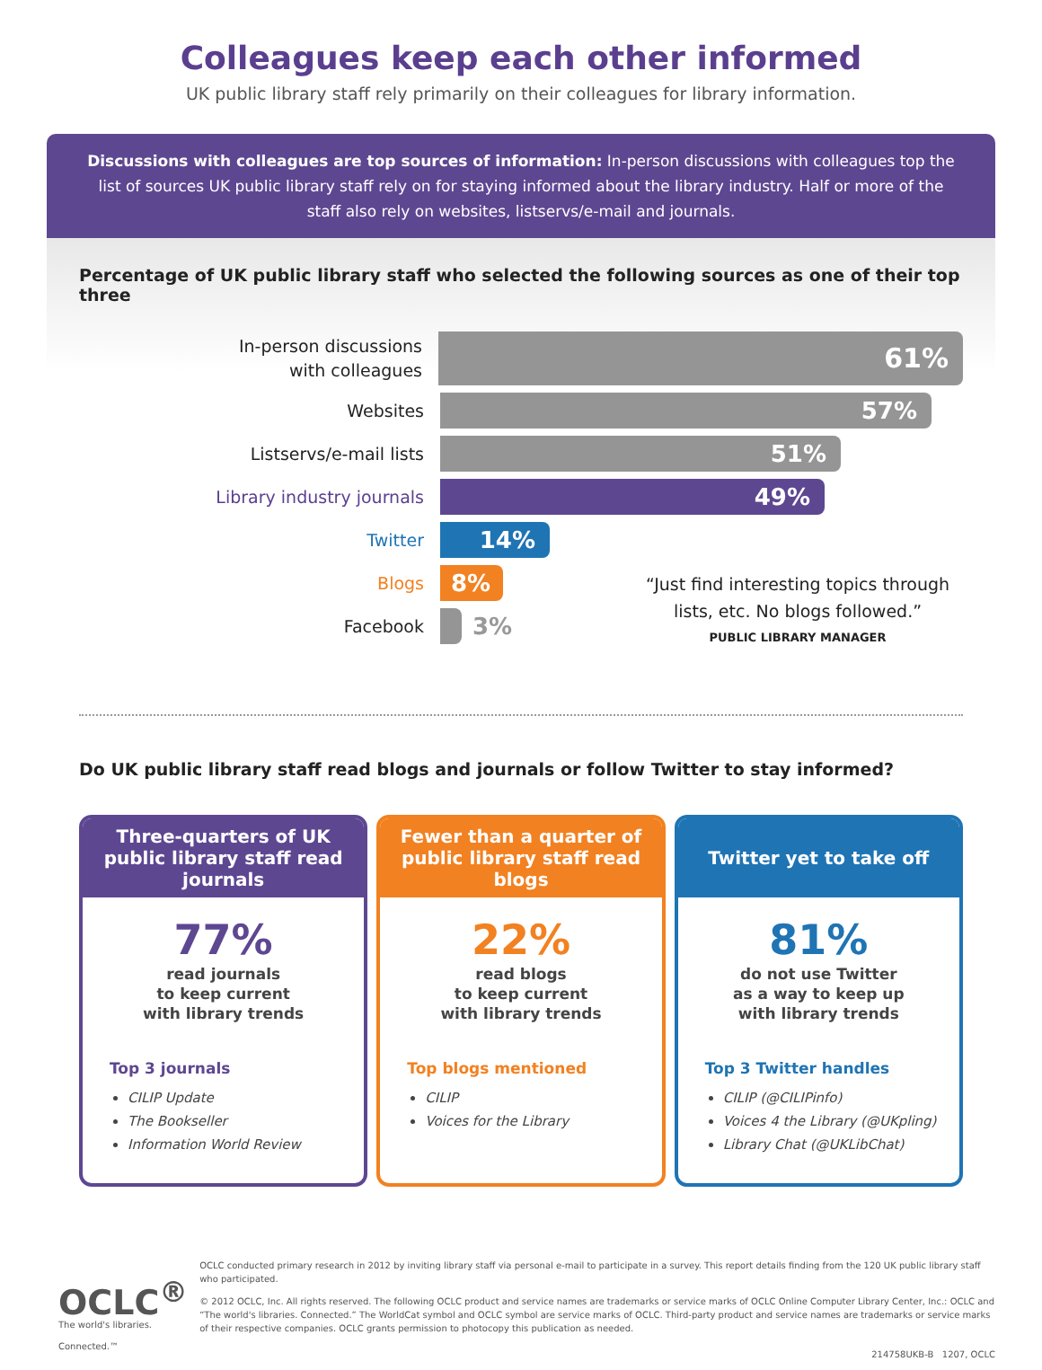Colleagues keep each other informed
UK public library staff rely primarily on their colleagues for library information.
Discussions with colleagues are top sources of information: In-person discussions with colleagues top the list of sources UK public library staff rely on for staying informed about the library industry. Half or more of the staff also rely on websites, listservs/e-mail and journals.
Percentage of UK public library staff who selected the following sources as one of their top three
In-person discussions
with colleagues
61%
Websites
57%
Listservs/e-mail lists
51%
Library industry journals
49%
Twitter
14%
Blogs
8%
Facebook
3%
“Just find interesting topics through lists, etc. No blogs followed.”
PUBLIC LIBRARY MANAGER
Do UK public library staff read blogs and journals or follow Twitter to stay informed?
Three-quarters of UK public library staff read journals
77%
read journals
to keep current
with library trends
Top 3 journals
CILIP Update
The Bookseller
Information World Review
Fewer than a quarter of public library staff read blogs
22%
read blogs
to keep current
with library trends
Top blogs mentioned
CILIP
Voices for the Library
Twitter yet to take off
81%
do not use Twitter
as a way to keep up
with library trends
Top 3 Twitter handles
CILIP (@CILIPinfo)
Voices 4 the Library (@UKpling)
Library Chat (@UKLibChat)
OCLC<sup>®</sup> The world's libraries. Connected.™
OCLC conducted primary research in 2012 by inviting library staff via personal e-mail to participate in a survey. This report details finding from the 120 UK public library staff who participated.
© 2012 OCLC, Inc. All rights reserved. The following OCLC product and service names are trademarks or service marks of OCLC Online Computer Library Center, Inc.: OCLC and “The world's libraries. Connected.” The WorldCat symbol and OCLC symbol are service marks of OCLC. Third-party product and service names are trademarks or service marks of their respective companies. OCLC grants permission to photocopy this publication as needed.
214758UKB-B 1207, OCLC